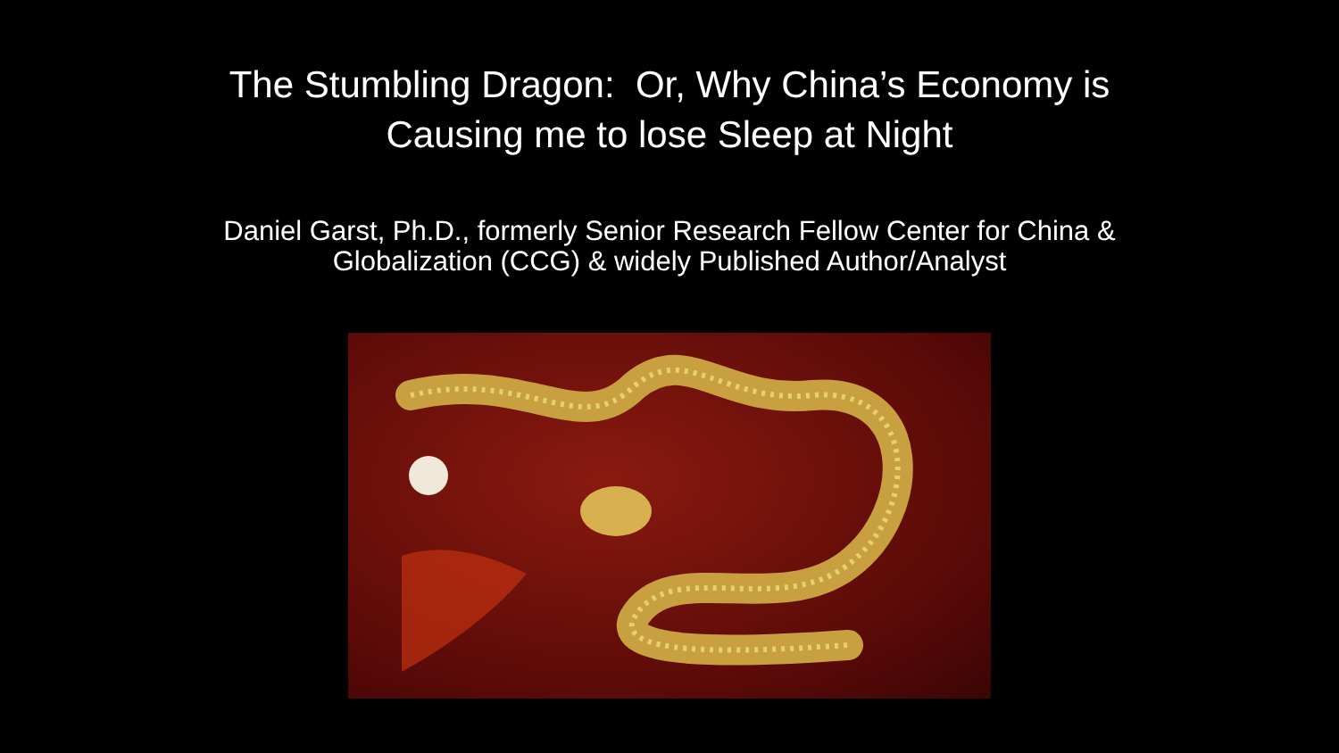The Stumbling Dragon: Or, Why China’s Economy is
Causing me to lose Sleep at Night
Daniel Garst, Ph.D., formerly Senior Research Fellow Center for China &
Globalization (CCG) & widely Published Author/Analyst